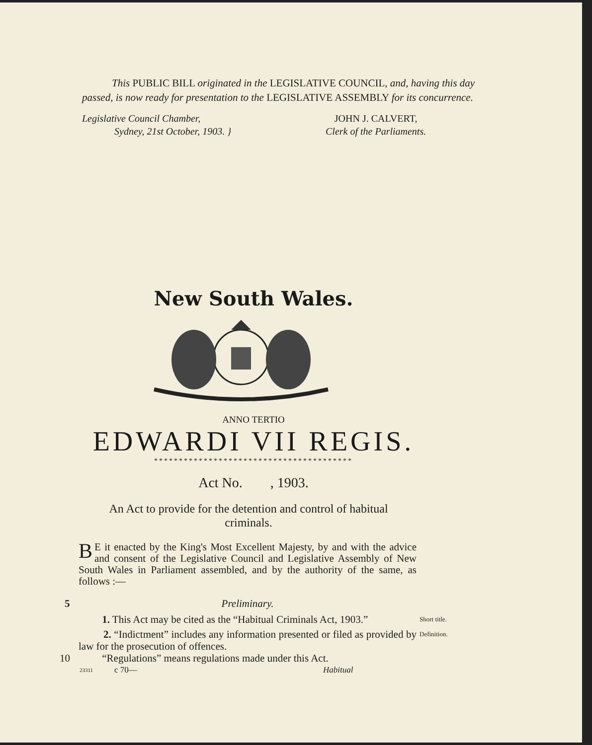This PUBLIC BILL originated in the LEGISLATIVE COUNCIL, and, having this day passed, is now ready for presentation to the LEGISLATIVE ASSEMBLY for its concurrence.
Legislative Council Chamber,
Sydney, 21st October, 1903. }
JOHN J. CALVERT,
Clerk of the Parliaments.
New South Wales.
ANNO TERTIO
EDWARDI VII REGIS.
****************************************
Act No. , 1903.
An Act to provide for the detention and control of habitual criminals.
BE it enacted by the King's Most Excellent Majesty, by and with the advice and consent of the Legislative Council and Legislative Assembly of New South Wales in Parliament assembled, and by the authority of the same, as follows :—
5 Preliminary.
1. This Act may be cited as the “Habitual Criminals Act, 1903.”
Short title.
2. “Indictment” includes any information presented or filed as provided by law for the prosecution of offences.
Definition.
10 “Regulations” means regulations made under this Act.
23311
c 70— Habitual